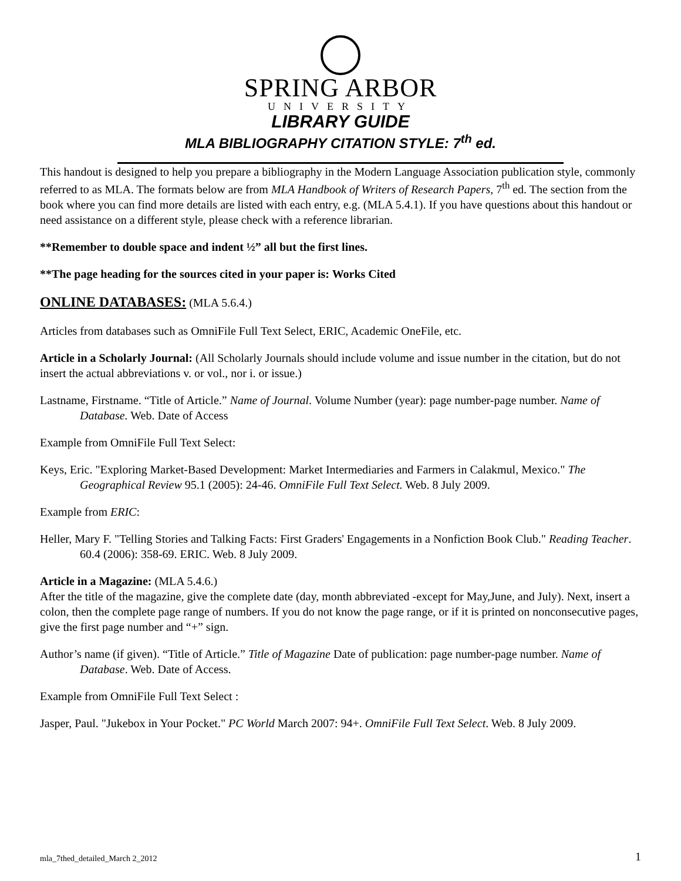SPRING ARBOR
UNIVERSITY
LIBRARY GUIDE
MLA BIBLIOGRAPHY CITATION STYLE: 7<sup>th</sup> ed.
This handout is designed to help you prepare a bibliography in the Modern Language Association publication style, commonly referred to as MLA. The formats below are from MLA Handbook of Writers of Research Papers, 7<sup>th</sup> ed. The section from the book where you can find more details are listed with each entry, e.g. (MLA 5.4.1). If you have questions about this handout or need assistance on a different style, please check with a reference librarian.
**Remember to double space and indent ½” all but the first lines.
**The page heading for the sources cited in your paper is: Works Cited
ONLINE DATABASES: (MLA 5.6.4.)
Articles from databases such as OmniFile Full Text Select, ERIC, Academic OneFile, etc.
Article in a Scholarly Journal: (All Scholarly Journals should include volume and issue number in the citation, but do not insert the actual abbreviations v. or vol., nor i. or issue.)
Lastname, Firstname. “Title of Article.” Name of Journal. Volume Number (year): page number-page number. Name of Database. Web. Date of Access
Example from OmniFile Full Text Select:
Keys, Eric. "Exploring Market-Based Development: Market Intermediaries and Farmers in Calakmul, Mexico." The Geographical Review 95.1 (2005): 24-46. OmniFile Full Text Select. Web. 8 July 2009.
Example from ERIC:
Heller, Mary F. "Telling Stories and Talking Facts: First Graders' Engagements in a Nonfiction Book Club." Reading Teacher. 60.4 (2006): 358-69. ERIC. Web. 8 July 2009.
Article in a Magazine: (MLA 5.4.6.)
After the title of the magazine, give the complete date (day, month abbreviated -except for May,June, and July). Next, insert a colon, then the complete page range of numbers. If you do not know the page range, or if it is printed on nonconsecutive pages, give the first page number and “+” sign.
Author’s name (if given). “Title of Article.” Title of Magazine Date of publication: page number-page number. Name of Database. Web. Date of Access.
Example from OmniFile Full Text Select :
Jasper, Paul. "Jukebox in Your Pocket." PC World March 2007: 94+. OmniFile Full Text Select. Web. 8 July 2009.
mla_7thed_detailed_March 2_2012 1